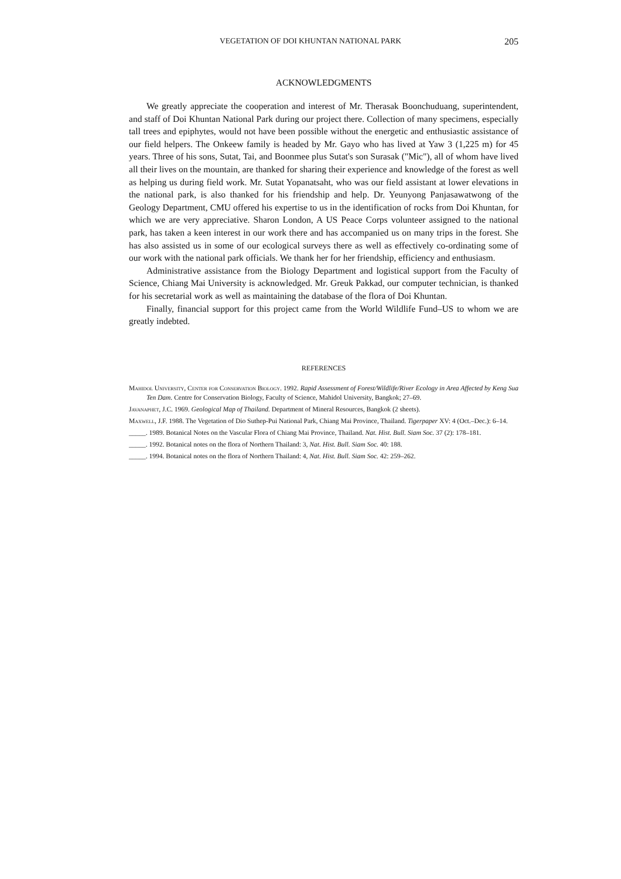VEGETATION OF DOI KHUNTAN NATIONAL PARK 205
ACKNOWLEDGMENTS
We greatly appreciate the cooperation and interest of Mr. Therasak Boonchuduang, superintendent, and staff of Doi Khuntan National Park during our project there. Collection of many specimens, especially tall trees and epiphytes, would not have been possible without the energetic and enthusiastic assistance of our field helpers. The Onkeew family is headed by Mr. Gayo who has lived at Yaw 3 (1,225 m) for 45 years. Three of his sons, Sutat, Tai, and Boonmee plus Sutat's son Surasak ("Mic"), all of whom have lived all their lives on the mountain, are thanked for sharing their experience and knowledge of the forest as well as helping us during field work. Mr. Sutat Yopanatsaht, who was our field assistant at lower elevations in the national park, is also thanked for his friendship and help. Dr. Yeunyong Panjasawatwong of the Geology Department, CMU offered his expertise to us in the identification of rocks from Doi Khuntan, for which we are very appreciative. Sharon London, A US Peace Corps volunteer assigned to the national park, has taken a keen interest in our work there and has accompanied us on many trips in the forest. She has also assisted us in some of our ecological surveys there as well as effectively co-ordinating some of our work with the national park officials. We thank her for her friendship, efficiency and enthusiasm.
Administrative assistance from the Biology Department and logistical support from the Faculty of Science, Chiang Mai University is acknowledged. Mr. Greuk Pakkad, our computer technician, is thanked for his secretarial work as well as maintaining the database of the flora of Doi Khuntan.
Finally, financial support for this project came from the World Wildlife Fund–US to whom we are greatly indebted.
REFERENCES
Mahidol University, Center for Conservation Biology. 1992. Rapid Assessment of Forest/Wildlife/River Ecology in Area Affected by Keng Sua Ten Dam. Centre for Conservation Biology, Faculty of Science, Mahidol University, Bangkok; 27–69.
Javanaphet, J.C. 1969. Geological Map of Thailand. Department of Mineral Resources, Bangkok (2 sheets).
Maxwell, J.F. 1988. The Vegetation of Dio Suthep-Pui National Park, Chiang Mai Province, Thailand. Tigerpaper XV: 4 (Oct.–Dec.): 6–14.
_____. 1989. Botanical Notes on the Vascular Flora of Chiang Mai Province, Thailand. Nat. Hist. Bull. Siam Soc. 37 (2): 178–181.
_____. 1992. Botanical notes on the flora of Northern Thailand: 3, Nat. Hist. Bull. Siam Soc. 40: 188.
_____. 1994. Botanical notes on the flora of Northern Thailand: 4, Nat. Hist. Bull. Siam Soc. 42: 259–262.